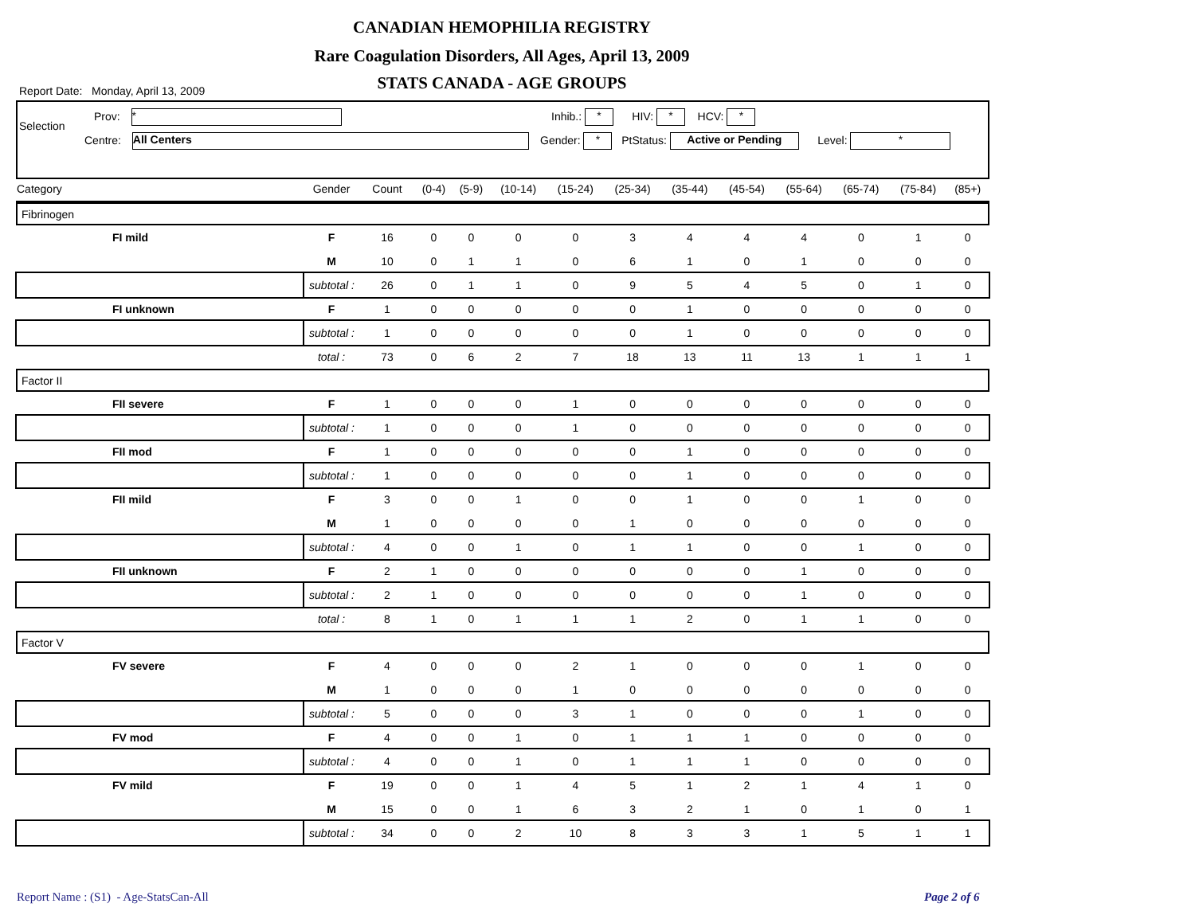CANADIAN HEMOPHILIA REGISTRY
Rare Coagulation Disorders, All Ages, April 13, 2009
Report Date: Monday, April 13, 2009
STATS CANADA - AGE GROUPS
Selection
Prov: *
Centre: All Centers
Inhib.: * HIV: * HCV: *
Gender: * PtStatus: Active or Pending Level: *
| Category | | Gender | Count | (0-4) | (5-9) | (10-14) | (15-24) | (25-34) | (35-44) | (45-54) | (55-64) | (65-74) | (75-84) | (85+) |
| --- | --- | --- | --- | --- | --- | --- | --- | --- | --- | --- | --- | --- | --- | --- |
| Fibrinogen | | | | | | | | | | | | | | |
| | FI mild | F | 16 | 0 | 0 | 0 | 0 | 3 | 4 | 4 | 4 | 0 | 1 | 0 |
| | | M | 10 | 0 | 1 | 1 | 0 | 6 | 1 | 0 | 1 | 0 | 0 | 0 |
| | | subtotal : | 26 | 0 | 1 | 1 | 0 | 9 | 5 | 4 | 5 | 0 | 1 | 0 |
| | FI unknown | F | 1 | 0 | 0 | 0 | 0 | 0 | 1 | 0 | 0 | 0 | 0 | 0 |
| | | subtotal : | 1 | 0 | 0 | 0 | 0 | 0 | 1 | 0 | 0 | 0 | 0 | 0 |
| | | total : | 73 | 0 | 6 | 2 | 7 | 18 | 13 | 11 | 13 | 1 | 1 | 1 |
| Factor II | | | | | | | | | | | | | | |
| | FII severe | F | 1 | 0 | 0 | 0 | 1 | 0 | 0 | 0 | 0 | 0 | 0 | 0 |
| | | subtotal : | 1 | 0 | 0 | 0 | 1 | 0 | 0 | 0 | 0 | 0 | 0 | 0 |
| | FII mod | F | 1 | 0 | 0 | 0 | 0 | 0 | 1 | 0 | 0 | 0 | 0 | 0 |
| | | subtotal : | 1 | 0 | 0 | 0 | 0 | 0 | 1 | 0 | 0 | 0 | 0 | 0 |
| | FII mild | F | 3 | 0 | 0 | 1 | 0 | 0 | 1 | 0 | 0 | 1 | 0 | 0 |
| | | M | 1 | 0 | 0 | 0 | 0 | 1 | 0 | 0 | 0 | 0 | 0 | 0 |
| | | subtotal : | 4 | 0 | 0 | 1 | 0 | 1 | 1 | 0 | 0 | 1 | 0 | 0 |
| | FII unknown | F | 2 | 1 | 0 | 0 | 0 | 0 | 0 | 0 | 1 | 0 | 0 | 0 |
| | | subtotal : | 2 | 1 | 0 | 0 | 0 | 0 | 0 | 0 | 1 | 0 | 0 | 0 |
| | | total : | 8 | 1 | 0 | 1 | 1 | 1 | 2 | 0 | 1 | 1 | 0 | 0 |
| Factor V | | | | | | | | | | | | | | |
| | FV severe | F | 4 | 0 | 0 | 0 | 2 | 1 | 0 | 0 | 0 | 1 | 0 | 0 |
| | | M | 1 | 0 | 0 | 0 | 1 | 0 | 0 | 0 | 0 | 0 | 0 | 0 |
| | | subtotal : | 5 | 0 | 0 | 0 | 3 | 1 | 0 | 0 | 0 | 1 | 0 | 0 |
| | FV mod | F | 4 | 0 | 0 | 1 | 0 | 1 | 1 | 1 | 0 | 0 | 0 | 0 |
| | | subtotal : | 4 | 0 | 0 | 1 | 0 | 1 | 1 | 1 | 0 | 0 | 0 | 0 |
| | FV mild | F | 19 | 0 | 0 | 1 | 4 | 5 | 1 | 2 | 1 | 4 | 1 | 0 |
| | | M | 15 | 0 | 0 | 1 | 6 | 3 | 2 | 1 | 0 | 1 | 0 | 1 |
| | | subtotal : | 34 | 0 | 0 | 2 | 10 | 8 | 3 | 3 | 1 | 5 | 1 | 1 |
Report Name : (S1) - Age-StatsCan-All
Page 2 of 6